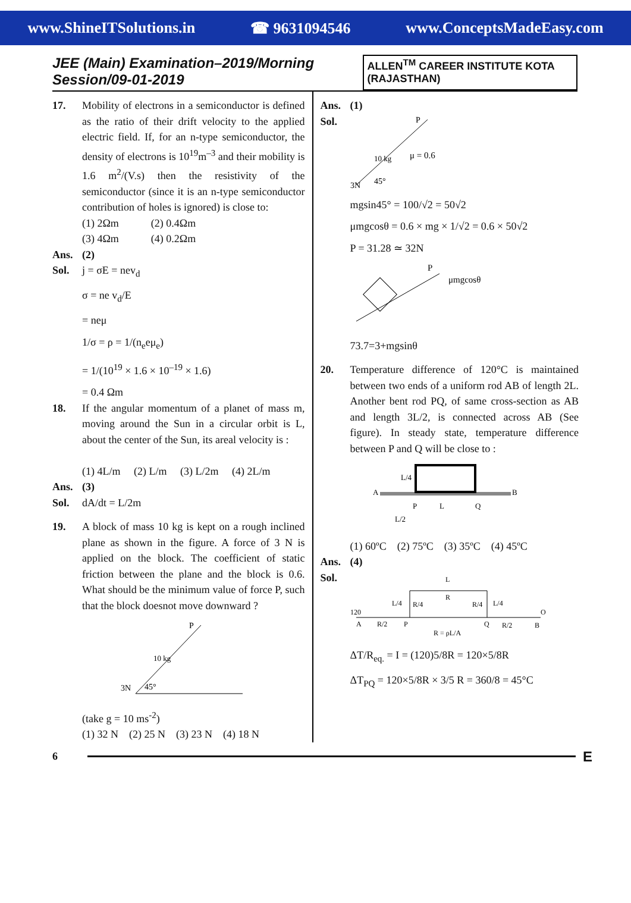www.ShineITSolutions.in ☎ 9631094546 www.ConceptsMadeEasy.com
JEE (Main) Examination–2019/Morning Session/09-01-2019
ALLEN<sup>TM</sup> CAREER INSTITUTE KOTA (RAJASTHAN)
17. Mobility of electrons in a semiconductor is defined as the ratio of their drift velocity to the applied electric field. If, for an n-type semiconductor, the density of electrons is 10<sup>19</sup>m<sup>–3</sup> and their mobility is 1.6 m<sup>2</sup>/(V.s) then the resistivity of the semiconductor (since it is an n-type semiconductor contribution of holes is ignored) is close to:
(1) 2Ωm (2) 0.4Ωm
(3) 4Ωm (4) 0.2Ωm
Ans. (2)
Sol. j = σE = nev<sub>d</sub>
σ = ne v<sub>d</sub>/E
= neμ
1/σ = ρ = 1/(n<sub>e</sub>eμ<sub>e</sub>)
= 1/(10<sup>19</sup> × 1.6 × 10<sup>–19</sup> × 1.6)
= 0.4 Ωm
18. If the angular momentum of a planet of mass m, moving around the Sun in a circular orbit is L, about the center of the Sun, its areal velocity is :
(1) 4L/m (2) L/m (3) L/2m (4) 2L/m
Ans. (3)
Sol. dA/dt = L/2m
19. A block of mass 10 kg is kept on a rough inclined plane as shown in the figure. A force of 3 N is applied on the block. The coefficient of static friction between the plane and the block is 0.6. What should be the minimum value of force P, such that the block doesnot move downward ?
10 kg
P
3N
45°
(take g = 10 ms<sup>-2</sup>)
(1) 32 N (2) 25 N (3) 23 N (4) 18 N
Ans. (1)
Sol.
10 kg
P
μ = 0.6
3N
45°
mgsin45° = 100/√2 = 50√2
μmgcosθ = 0.6 × mg × 1/√2 = 0.6 × 50√2
P = 31.28 ≃ 32N
P
μmgcosθ
73.7=3+mgsinθ
20. Temperature difference of 120°C is maintained between two ends of a uniform rod AB of length 2L. Another bent rod PQ, of same cross-section as AB and length 3L/2, is connected across AB (See figure). In steady state, temperature difference between P and Q will be close to :
A
B
L/4
P
L
Q
L/2
(1) 60ºC (2) 75ºC (3) 35ºC (4) 45ºC
Ans. (4)
Sol.
L
R
L/4
R/4
R/4
L/4
120
A
R/2
P
Q
R/2
B
O
R = ρL/A
ΔT/R<sub>eq.</sub> = I = (120)5/8R = 120×5/8R
ΔT<sub>PQ</sub> = 120×5/8R × 3/5 R = 360/8 = 45°C
6
E